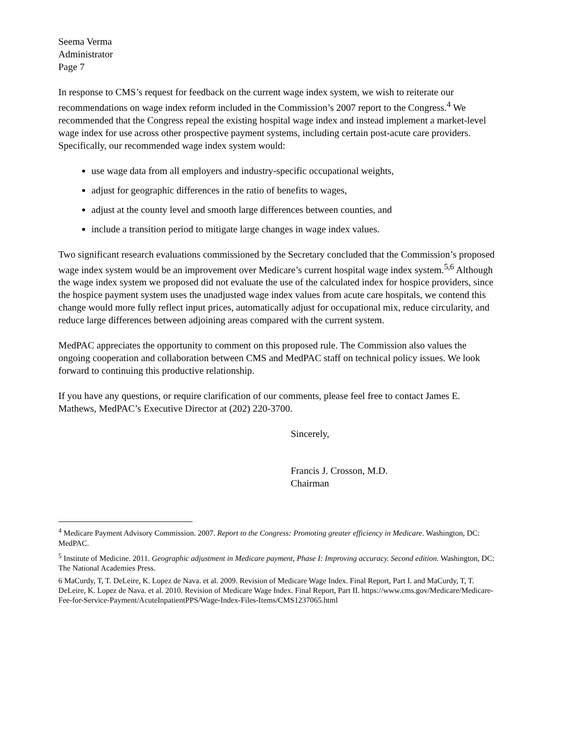Seema Verma
Administrator
Page 7
In response to CMS’s request for feedback on the current wage index system, we wish to reiterate our recommendations on wage index reform included in the Commission’s 2007 report to the Congress.<sup>4</sup> We recommended that the Congress repeal the existing hospital wage index and instead implement a market-level wage index for use across other prospective payment systems, including certain post-acute care providers. Specifically, our recommended wage index system would:
use wage data from all employers and industry-specific occupational weights,
adjust for geographic differences in the ratio of benefits to wages,
adjust at the county level and smooth large differences between counties, and
include a transition period to mitigate large changes in wage index values.
Two significant research evaluations commissioned by the Secretary concluded that the Commission’s proposed wage index system would be an improvement over Medicare’s current hospital wage index system.<sup>5,6</sup> Although the wage index system we proposed did not evaluate the use of the calculated index for hospice providers, since the hospice payment system uses the unadjusted wage index values from acute care hospitals, we contend this change would more fully reflect input prices, automatically adjust for occupational mix, reduce circularity, and reduce large differences between adjoining areas compared with the current system.
MedPAC appreciates the opportunity to comment on this proposed rule. The Commission also values the ongoing cooperation and collaboration between CMS and MedPAC staff on technical policy issues. We look forward to continuing this productive relationship.
If you have any questions, or require clarification of our comments, please feel free to contact James E. Mathews, MedPAC’s Executive Director at (202) 220-3700.
Sincerely,
Francis J. Crosson, M.D.
Chairman
<sup>4</sup> Medicare Payment Advisory Commission. 2007. Report to the Congress: Promoting greater efficiency in Medicare. Washington, DC: MedPAC.
<sup>5</sup> Institute of Medicine. 2011. Geographic adjustment in Medicare payment, Phase I: Improving accuracy. Second edition. Washington, DC: The National Academies Press.
6 MaCurdy, T, T. DeLeire, K. Lopez de Nava. et al. 2009. Revision of Medicare Wage Index. Final Report, Part I. and MaCurdy, T, T. DeLeire, K. Lopez de Nava. et al. 2010. Revision of Medicare Wage Index. Final Report, Part II. https://www.cms.gov/Medicare/Medicare-Fee-for-Service-Payment/AcuteInpatientPPS/Wage-Index-Files-Items/CMS1237065.html